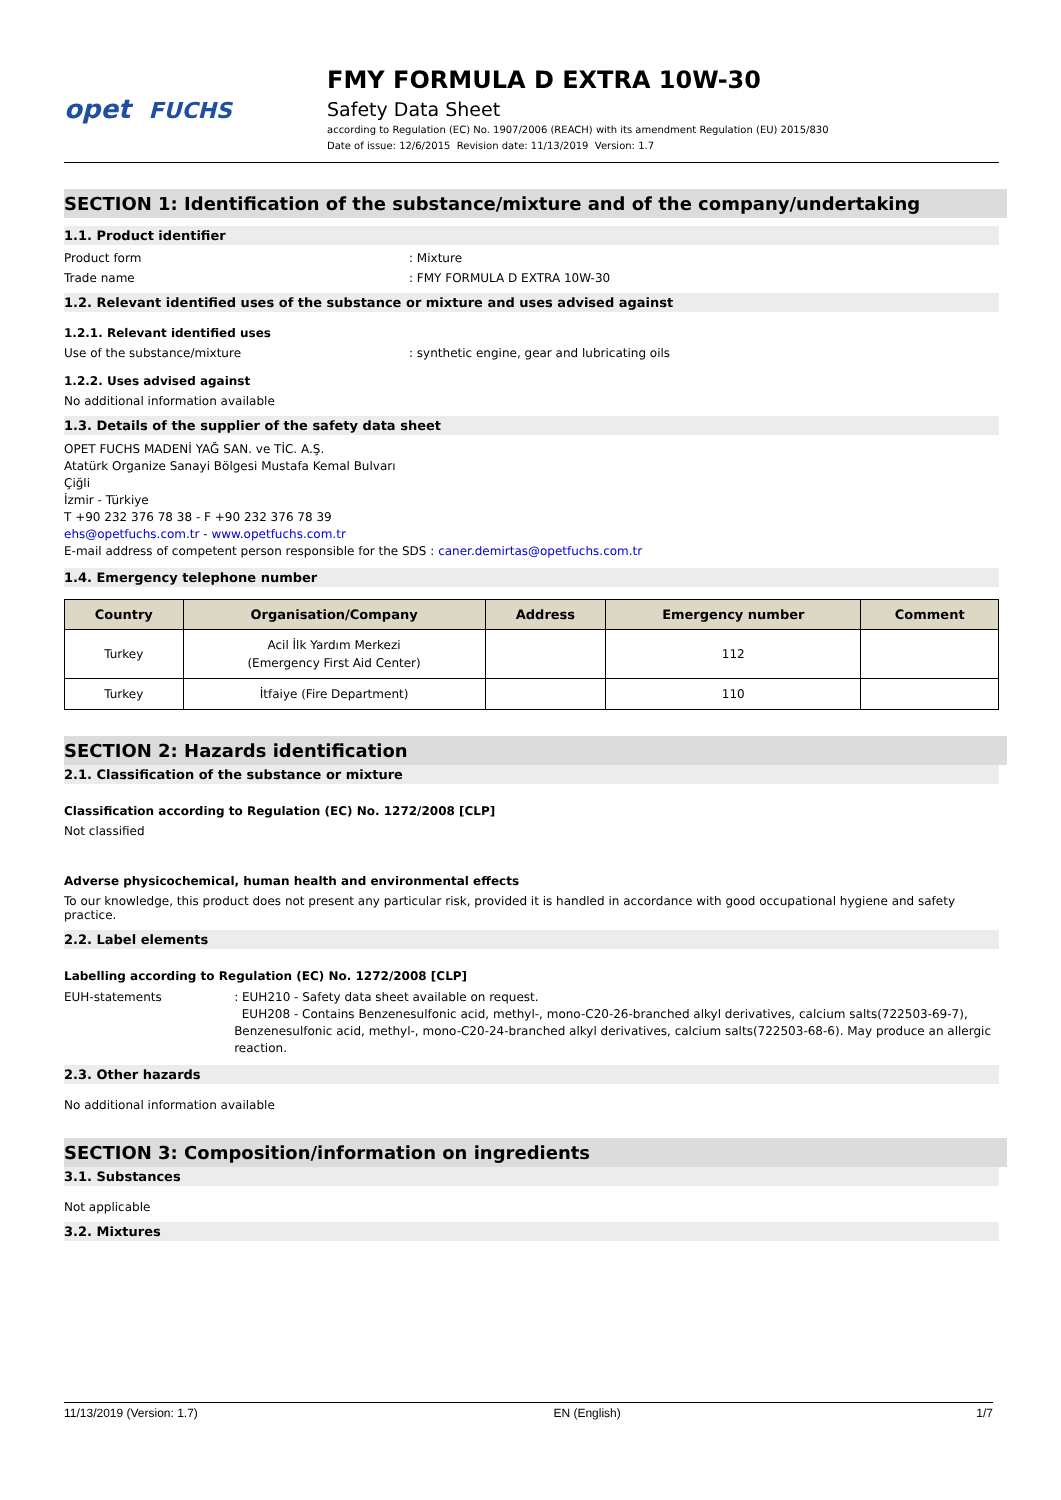opet FUCHS
FMY FORMULA D EXTRA 10W-30
Safety Data Sheet
according to Regulation (EC) No. 1907/2006 (REACH) with its amendment Regulation (EU) 2015/830
Date of issue: 12/6/2015 Revision date: 11/13/2019 Version: 1.7
SECTION 1: Identification of the substance/mixture and of the company/undertaking
1.1. Product identifier
Product form : Mixture
Trade name : FMY FORMULA D EXTRA 10W-30
1.2. Relevant identified uses of the substance or mixture and uses advised against
1.2.1. Relevant identified uses
Use of the substance/mixture : synthetic engine, gear and lubricating oils
1.2.2. Uses advised against
No additional information available
1.3. Details of the supplier of the safety data sheet
OPET FUCHS MADENİ YAĞ SAN. ve TİC. A.Ş.
Atatürk Organize Sanayi Bölgesi Mustafa Kemal Bulvarı
Çiğli
İzmir - Türkiye
T +90 232 376 78 38 - F +90 232 376 78 39
ehs@opetfuchs.com.tr - www.opetfuchs.com.tr
E-mail address of competent person responsible for the SDS : caner.demirtas@opetfuchs.com.tr
1.4. Emergency telephone number
| Country | Organisation/Company | Address | Emergency number | Comment |
| --- | --- | --- | --- | --- |
| Turkey | Acil İlk Yardım Merkezi (Emergency First Aid Center) | | 112 | |
| Turkey | İtfaiye (Fire Department) | | 110 | |
SECTION 2: Hazards identification
2.1. Classification of the substance or mixture
Classification according to Regulation (EC) No. 1272/2008 [CLP]
Not classified
Adverse physicochemical, human health and environmental effects
To our knowledge, this product does not present any particular risk, provided it is handled in accordance with good occupational hygiene and safety practice.
2.2. Label elements
Labelling according to Regulation (EC) No. 1272/2008 [CLP]
EUH-statements : EUH210 - Safety data sheet available on request.
EUH208 - Contains Benzenesulfonic acid, methyl-, mono-C20-26-branched alkyl derivatives, calcium salts(722503-69-7), Benzenesulfonic acid, methyl-, mono-C20-24-branched alkyl derivatives, calcium salts(722503-68-6). May produce an allergic reaction.
2.3. Other hazards
No additional information available
SECTION 3: Composition/information on ingredients
3.1. Substances
Not applicable
3.2. Mixtures
11/13/2019 (Version: 1.7) EN (English) 1/7